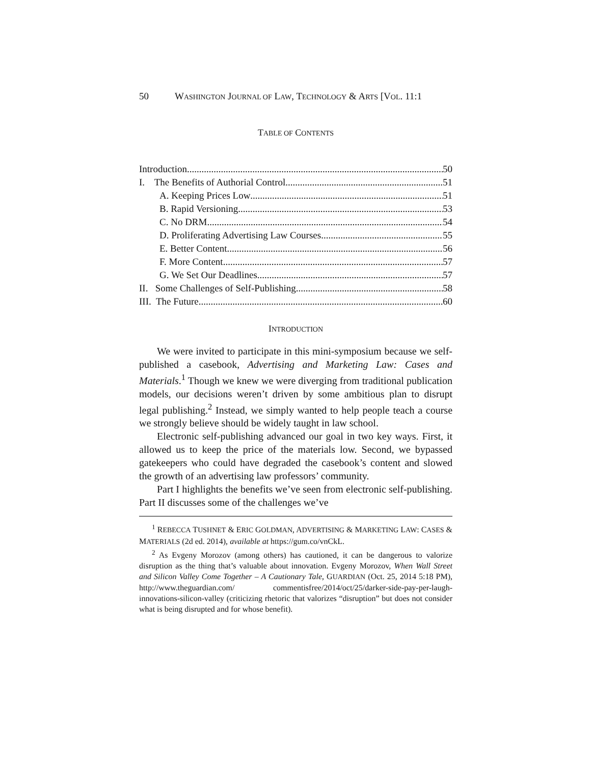50 WASHINGTON JOURNAL OF LAW, TECHNOLOGY & ARTS [VOL. 11:1
TABLE OF CONTENTS
Introduction 50
I. The Benefits of Authorial Control 51
A. Keeping Prices Low 51
B. Rapid Versioning 53
C. No DRM 54
D. Proliferating Advertising Law Courses 55
E. Better Content 56
F. More Content 57
G. We Set Our Deadlines 57
II. Some Challenges of Self-Publishing 58
III. The Future 60
INTRODUCTION
We were invited to participate in this mini-symposium because we self-published a casebook, Advertising and Marketing Law: Cases and Materials.<sup>1</sup> Though we knew we were diverging from traditional publication models, our decisions weren’t driven by some ambitious plan to disrupt legal publishing.<sup>2</sup> Instead, we simply wanted to help people teach a course we strongly believe should be widely taught in law school.
Electronic self-publishing advanced our goal in two key ways. First, it allowed us to keep the price of the materials low. Second, we bypassed gatekeepers who could have degraded the casebook’s content and slowed the growth of an advertising law professors’ community.
Part I highlights the benefits we’ve seen from electronic self-publishing. Part II discusses some of the challenges we’ve
<sup>1</sup> REBECCA TUSHNET & ERIC GOLDMAN, ADVERTISING & MARKETING LAW: CASES & MATERIALS (2d ed. 2014), available at https://gum.co/vnCkL.
<sup>2</sup> As Evgeny Morozov (among others) has cautioned, it can be dangerous to valorize disruption as the thing that’s valuable about innovation. Evgeny Morozov, When Wall Street and Silicon Valley Come Together – A Cautionary Tale, GUARDIAN (Oct. 25, 2014 5:18 PM), http://www.theguardian.com/ commentisfree/2014/oct/25/darker-side-pay-per-laugh-innovations-silicon-valley (criticizing rhetoric that valorizes “disruption” but does not consider what is being disrupted and for whose benefit).